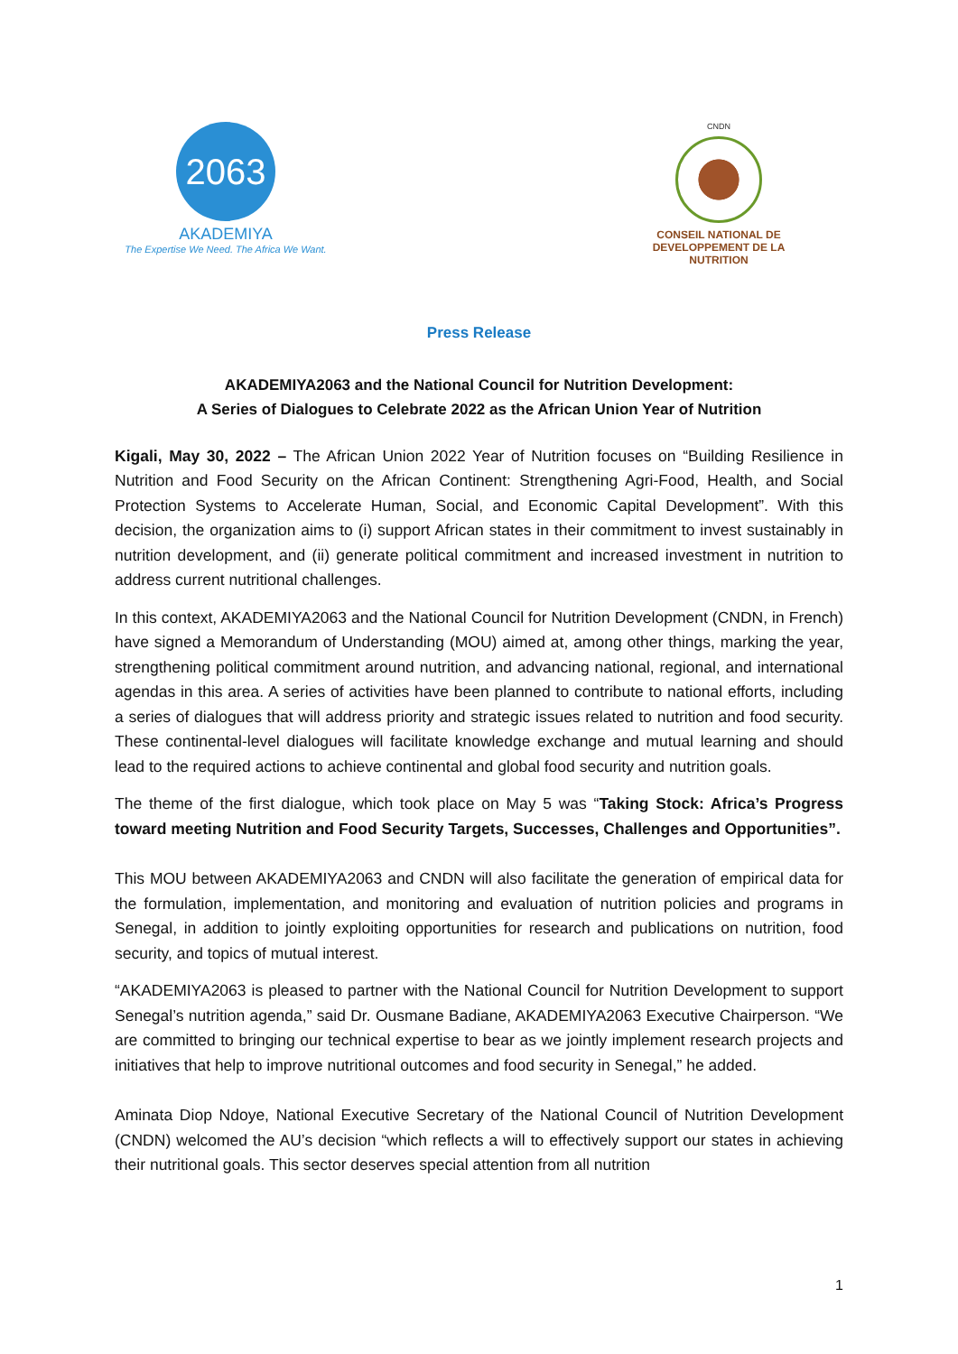2063
AKADEMIYA
The Expertise We Need. The Africa We Want.
CNDN
CONSEIL NATIONAL DE
DEVELOPPEMENT DE LA NUTRITION
Press Release
AKADEMIYA2063 and the National Council for Nutrition Development:
A Series of Dialogues to Celebrate 2022 as the African Union Year of Nutrition
Kigali, May 30, 2022 – The African Union 2022 Year of Nutrition focuses on “Building Resilience in Nutrition and Food Security on the African Continent: Strengthening Agri-Food, Health, and Social Protection Systems to Accelerate Human, Social, and Economic Capital Development”. With this decision, the organization aims to (i) support African states in their commitment to invest sustainably in nutrition development, and (ii) generate political commitment and increased investment in nutrition to address current nutritional challenges.
In this context, AKADEMIYA2063 and the National Council for Nutrition Development (CNDN, in French) have signed a Memorandum of Understanding (MOU) aimed at, among other things, marking the year, strengthening political commitment around nutrition, and advancing national, regional, and international agendas in this area. A series of activities have been planned to contribute to national efforts, including a series of dialogues that will address priority and strategic issues related to nutrition and food security. These continental-level dialogues will facilitate knowledge exchange and mutual learning and should lead to the required actions to achieve continental and global food security and nutrition goals.
The theme of the first dialogue, which took place on May 5 was “Taking Stock: Africa’s Progress toward meeting Nutrition and Food Security Targets, Successes, Challenges and Opportunities”.
This MOU between AKADEMIYA2063 and CNDN will also facilitate the generation of empirical data for the formulation, implementation, and monitoring and evaluation of nutrition policies and programs in Senegal, in addition to jointly exploiting opportunities for research and publications on nutrition, food security, and topics of mutual interest.
“AKADEMIYA2063 is pleased to partner with the National Council for Nutrition Development to support Senegal’s nutrition agenda,” said Dr. Ousmane Badiane, AKADEMIYA2063 Executive Chairperson. “We are committed to bringing our technical expertise to bear as we jointly implement research projects and initiatives that help to improve nutritional outcomes and food security in Senegal,” he added.
Aminata Diop Ndoye, National Executive Secretary of the National Council of Nutrition Development (CNDN) welcomed the AU’s decision “which reflects a will to effectively support our states in achieving their nutritional goals. This sector deserves special attention from all nutrition
1